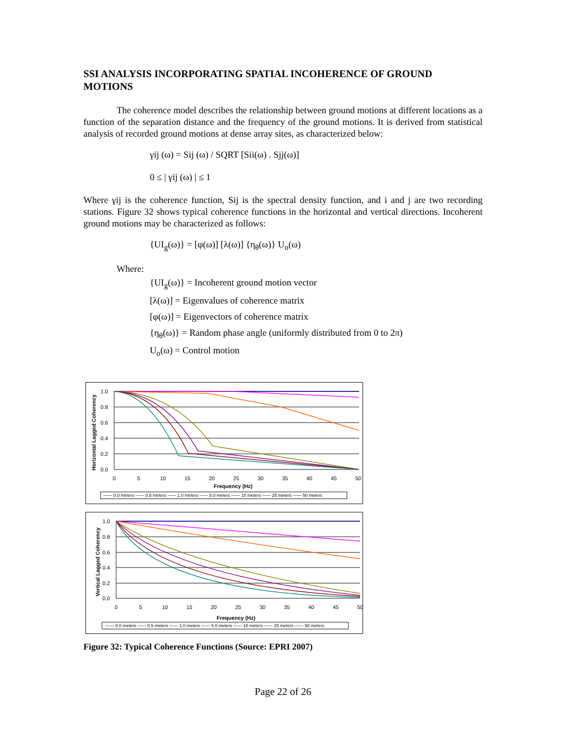SSI ANALYSIS INCORPORATING SPATIAL INCOHERENCE OF GROUND MOTIONS
The coherence model describes the relationship between ground motions at different locations as a function of the separation distance and the frequency of the ground motions. It is derived from statistical analysis of recorded ground motions at dense array sites, as characterized below:
γij (ω) = Sij (ω) / SQRT [Sii(ω) . Sjj(ω)]
0 ≤ | γij (ω) | ≤ 1
Where γij is the coherence function, Sij is the spectral density function, and i and j are two recording stations. Figure 32 shows typical coherence functions in the horizontal and vertical directions. Incoherent ground motions may be characterized as follows:
{UI<sub>g</sub>(ω)} = [φ(ω)] [λ(ω)] {η<sub>θ</sub>(ω)} U<sub>o</sub>(ω)
Where:
{UI<sub>g</sub>(ω)} = Incoherent ground motion vector
[λ(ω)] = Eigenvalues of coherence matrix
[φ(ω)] = Eigenvectors of coherence matrix
{η<sub>θ</sub>(ω)} = Random phase angle (uniformly distributed from 0 to 2π)
U<sub>o</sub>(ω) = Control motion
Horizontal Lagged Coherency
1.0
0.8
0.6
0.4
0.2
0.0
0
5
10
15
20
25
30
35
40
45
50
Frequency (Hz)
—— 0.0 meters —— 0.5 meters —— 1.0 meters —— 5.0 meters —— 10 meters —— 25 meters —— 50 meters
Vertical Lagged Coherency
1.0
0.8
0.6
0.4
0.2
0.0
0
5
10
15
20
25
30
35
40
45
50
Frequency (Hz)
—— 0.0 meters —— 0.5 meters —— 1.0 meters —— 5.0 meters —— 10 meters —— 25 meters —— 50 meters
Figure 32: Typical Coherence Functions (Source: EPRI 2007)
Page 22 of 26